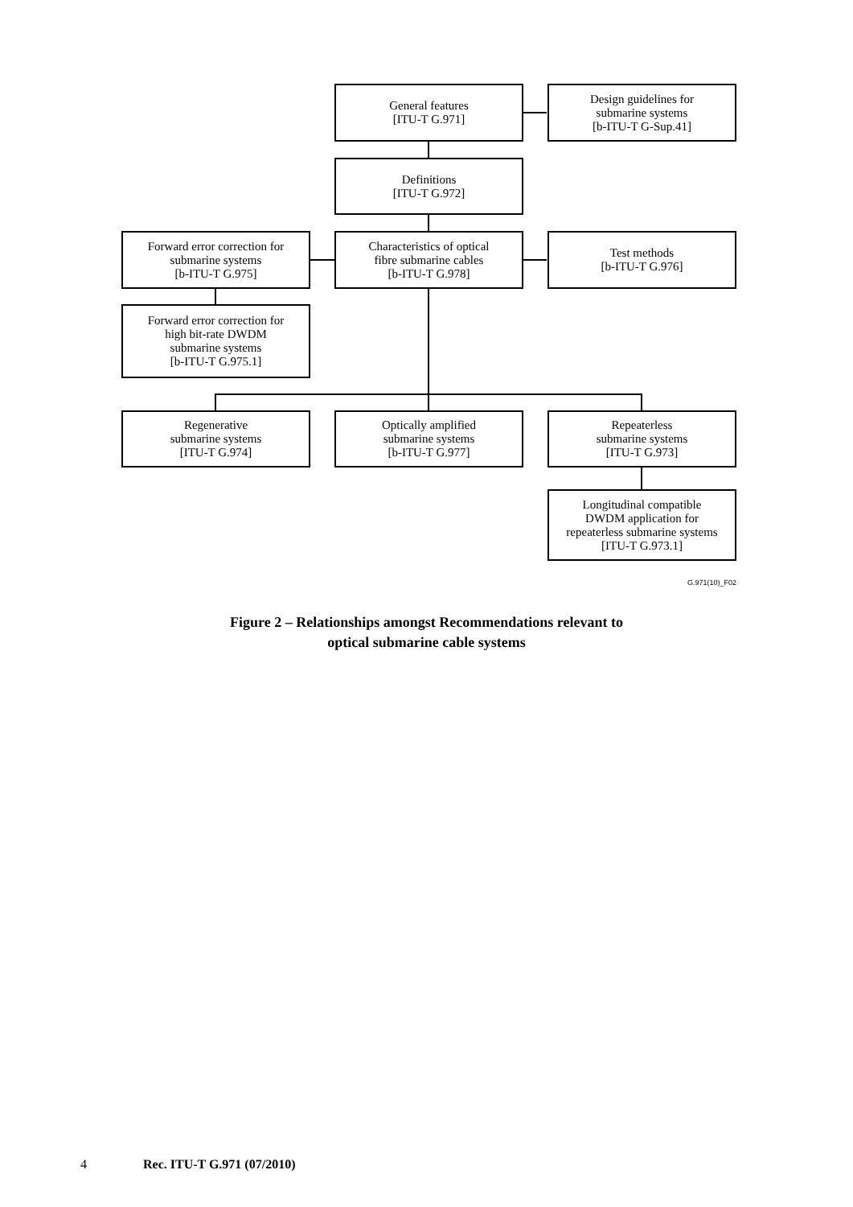General features
[ITU-T G.971]
Design guidelines for
submarine systems
[b-ITU-T G-Sup.41]
Definitions
[ITU-T G.972]
Forward error correction for
submarine systems
[b-ITU-T G.975]
Characteristics of optical
fibre submarine cables
[b-ITU-T G.978]
Test methods
[b-ITU-T G.976]
Forward error correction for
high bit-rate DWDM
submarine systems
[b-ITU-T G.975.1]
Regenerative
submarine systems
[ITU-T G.974]
Optically amplified
submarine systems
[b-ITU-T G.977]
Repeaterless
submarine systems
[ITU-T G.973]
Longitudinal compatible
DWDM application for
repeaterless submarine systems
[ITU-T G.973.1]
G.971(10)_F02
Figure 2 – Relationships amongst Recommendations relevant to
optical submarine cable systems
4 Rec. ITU-T G.971 (07/2010)